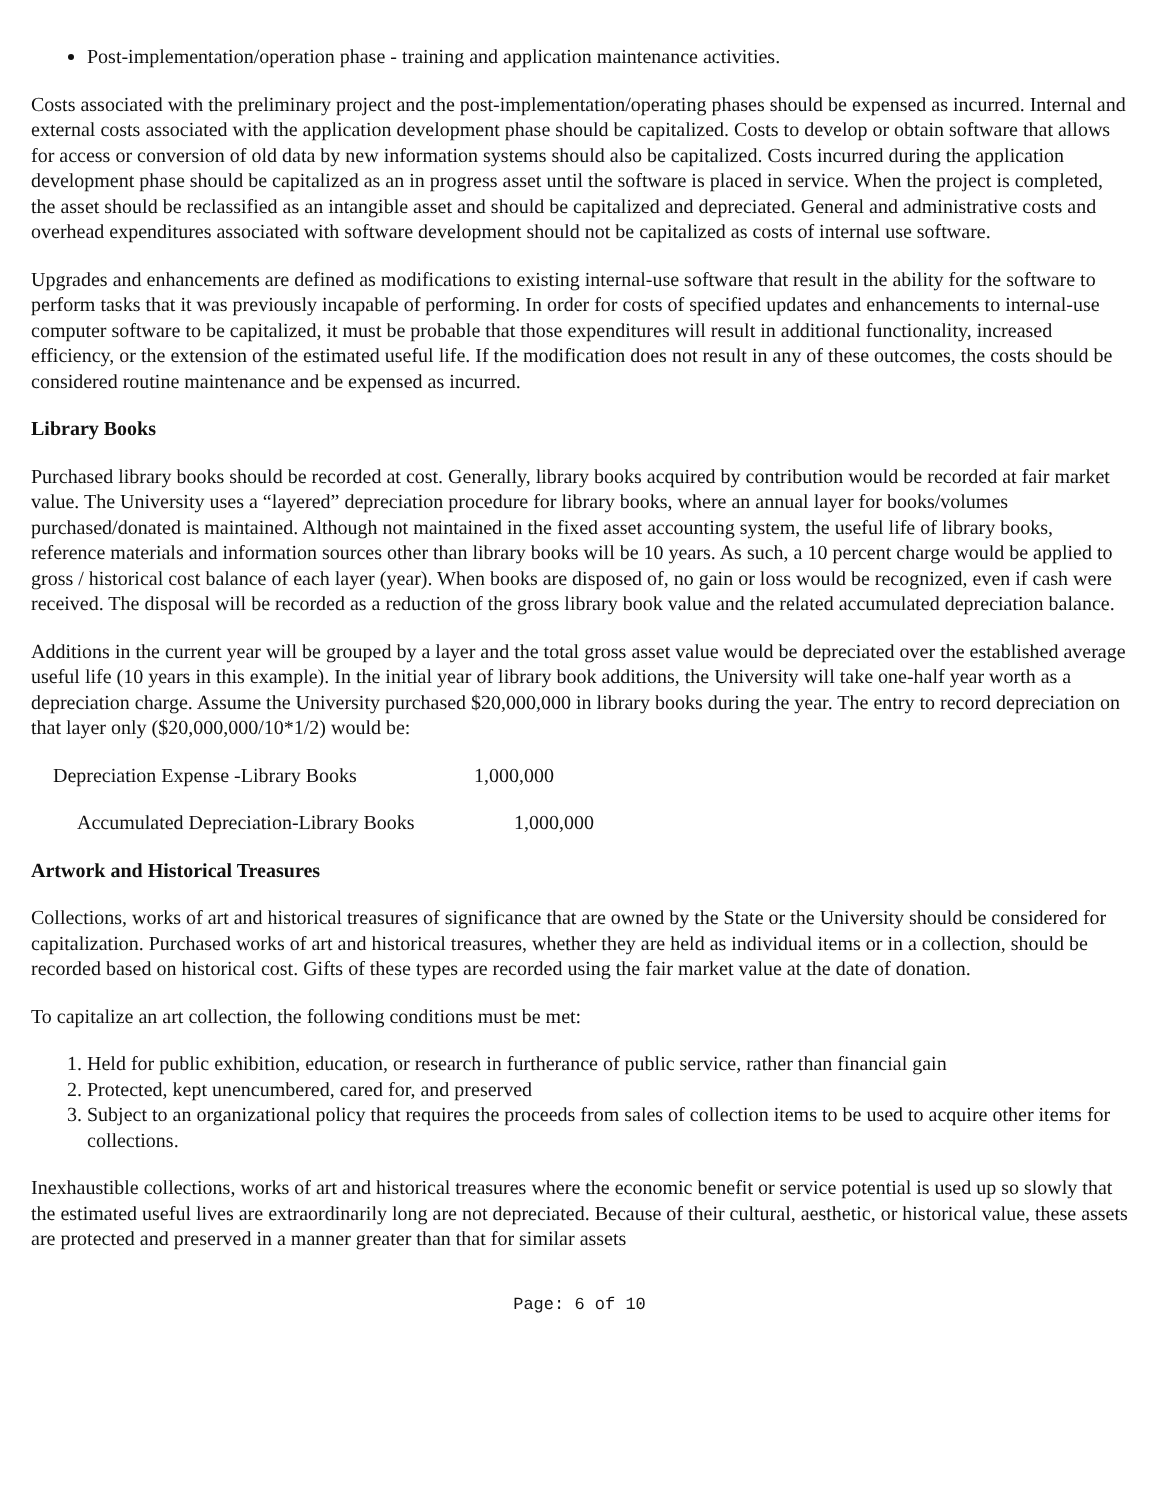Post-implementation/operation phase - training and application maintenance activities.
Costs associated with the preliminary project and the post-implementation/operating phases should be expensed as incurred. Internal and external costs associated with the application development phase should be capitalized. Costs to develop or obtain software that allows for access or conversion of old data by new information systems should also be capitalized. Costs incurred during the application development phase should be capitalized as an in progress asset until the software is placed in service. When the project is completed, the asset should be reclassified as an intangible asset and should be capitalized and depreciated. General and administrative costs and overhead expenditures associated with software development should not be capitalized as costs of internal use software.
Upgrades and enhancements are defined as modifications to existing internal-use software that result in the ability for the software to perform tasks that it was previously incapable of performing. In order for costs of specified updates and enhancements to internal-use computer software to be capitalized, it must be probable that those expenditures will result in additional functionality, increased efficiency, or the extension of the estimated useful life. If the modification does not result in any of these outcomes, the costs should be considered routine maintenance and be expensed as incurred.
Library Books
Purchased library books should be recorded at cost. Generally, library books acquired by contribution would be recorded at fair market value. The University uses a “layered” depreciation procedure for library books, where an annual layer for books/volumes purchased/donated is maintained. Although not maintained in the fixed asset accounting system, the useful life of library books, reference materials and information sources other than library books will be 10 years. As such, a 10 percent charge would be applied to gross / historical cost balance of each layer (year). When books are disposed of, no gain or loss would be recognized, even if cash were received. The disposal will be recorded as a reduction of the gross library book value and the related accumulated depreciation balance.
Additions in the current year will be grouped by a layer and the total gross asset value would be depreciated over the established average useful life (10 years in this example). In the initial year of library book additions, the University will take one-half year worth as a depreciation charge. Assume the University purchased $20,000,000 in library books during the year. The entry to record depreciation on that layer only ($20,000,000/10*1/2) would be:
Depreciation Expense -Library Books 1,000,000
Accumulated Depreciation-Library Books 1,000,000
Artwork and Historical Treasures
Collections, works of art and historical treasures of significance that are owned by the State or the University should be considered for capitalization. Purchased works of art and historical treasures, whether they are held as individual items or in a collection, should be recorded based on historical cost. Gifts of these types are recorded using the fair market value at the date of donation.
To capitalize an art collection, the following conditions must be met:
1. Held for public exhibition, education, or research in furtherance of public service, rather than financial gain
2. Protected, kept unencumbered, cared for, and preserved
3. Subject to an organizational policy that requires the proceeds from sales of collection items to be used to acquire other items for collections.
Inexhaustible collections, works of art and historical treasures where the economic benefit or service potential is used up so slowly that the estimated useful lives are extraordinarily long are not depreciated. Because of their cultural, aesthetic, or historical value, these assets are protected and preserved in a manner greater than that for similar assets
Page: 6 of 10